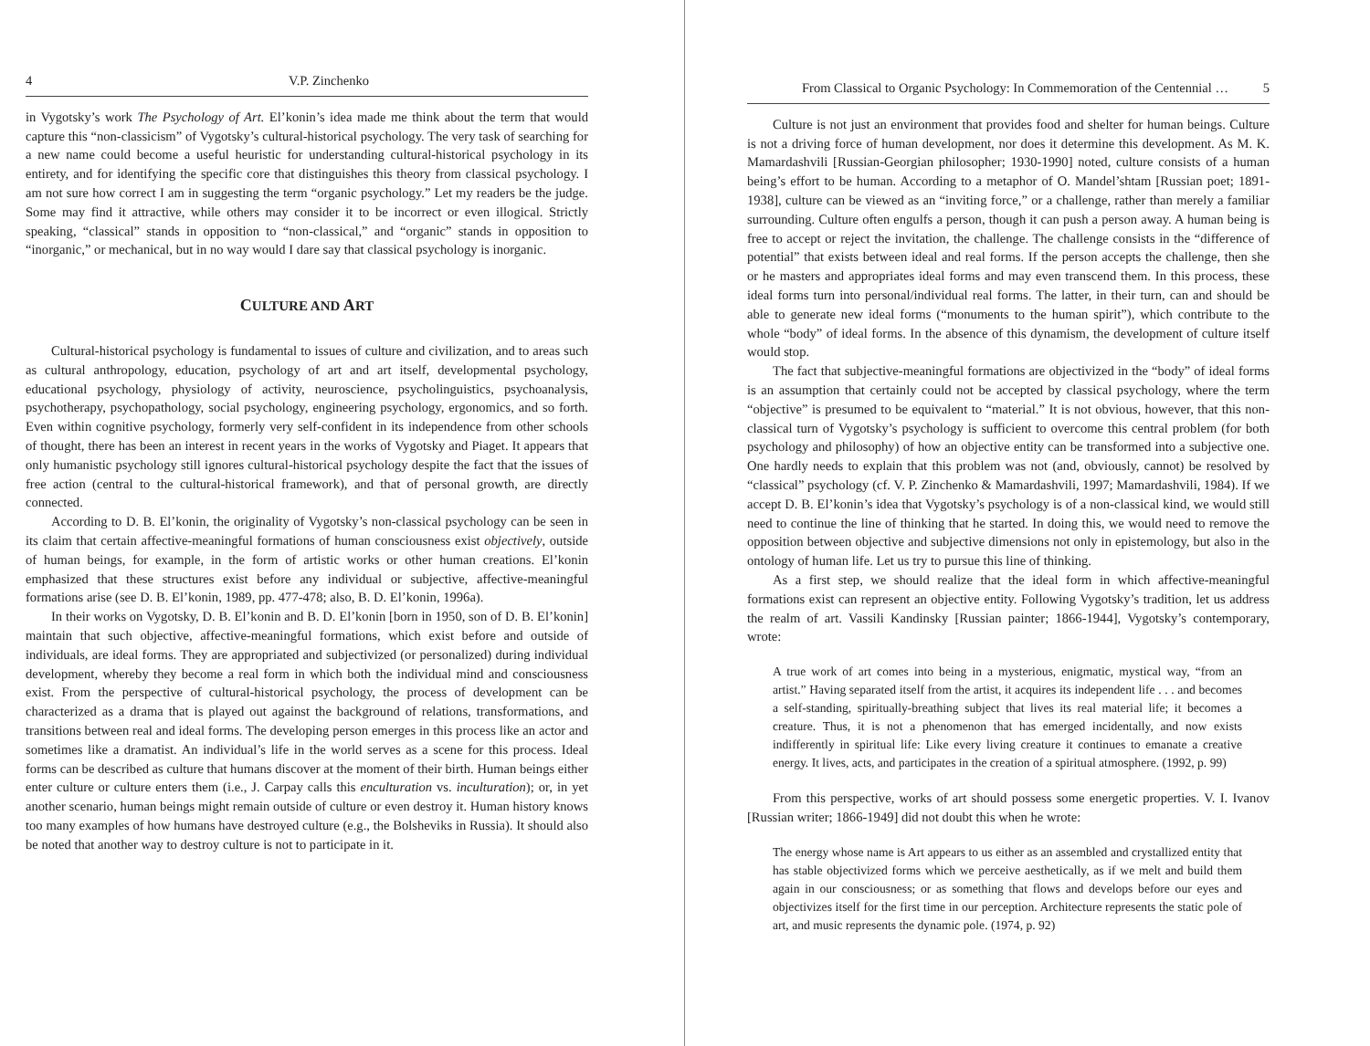4 V.P. Zinchenko
in Vygotsky’s work The Psychology of Art. El’konin’s idea made me think about the term that would capture this “non-classicism” of Vygotsky’s cultural-historical psychology. The very task of searching for a new name could become a useful heuristic for understanding cultural-historical psychology in its entirety, and for identifying the specific core that distinguishes this theory from classical psychology. I am not sure how correct I am in suggesting the term “organic psychology.” Let my readers be the judge. Some may find it attractive, while others may consider it to be incorrect or even illogical. Strictly speaking, “classical” stands in opposition to “non-classical,” and “organic” stands in opposition to “inorganic,” or mechanical, but in no way would I dare say that classical psychology is inorganic.
CULTURE AND ART
Cultural-historical psychology is fundamental to issues of culture and civilization, and to areas such as cultural anthropology, education, psychology of art and art itself, developmental psychology, educational psychology, physiology of activity, neuroscience, psycholinguistics, psychoanalysis, psychotherapy, psychopathology, social psychology, engineering psychology, ergonomics, and so forth. Even within cognitive psychology, formerly very self-confident in its independence from other schools of thought, there has been an interest in recent years in the works of Vygotsky and Piaget. It appears that only humanistic psychology still ignores cultural-historical psychology despite the fact that the issues of free action (central to the cultural-historical framework), and that of personal growth, are directly connected.
According to D. B. El’konin, the originality of Vygotsky’s non-classical psychology can be seen in its claim that certain affective-meaningful formations of human consciousness exist objectively, outside of human beings, for example, in the form of artistic works or other human creations. El’konin emphasized that these structures exist before any individual or subjective, affective-meaningful formations arise (see D. B. El’konin, 1989, pp. 477-478; also, B. D. El’konin, 1996a).
In their works on Vygotsky, D. B. El’konin and B. D. El’konin [born in 1950, son of D. B. El’konin] maintain that such objective, affective-meaningful formations, which exist before and outside of individuals, are ideal forms. They are appropriated and subjectivized (or personalized) during individual development, whereby they become a real form in which both the individual mind and consciousness exist. From the perspective of cultural-historical psychology, the process of development can be characterized as a drama that is played out against the background of relations, transformations, and transitions between real and ideal forms. The developing person emerges in this process like an actor and sometimes like a dramatist. An individual’s life in the world serves as a scene for this process. Ideal forms can be described as culture that humans discover at the moment of their birth. Human beings either enter culture or culture enters them (i.e., J. Carpay calls this enculturation vs. inculturation); or, in yet another scenario, human beings might remain outside of culture or even destroy it. Human history knows too many examples of how humans have destroyed culture (e.g., the Bolsheviks in Russia). It should also be noted that another way to destroy culture is not to participate in it.
From Classical to Organic Psychology: In Commemoration of the Centennial … 5
Culture is not just an environment that provides food and shelter for human beings. Culture is not a driving force of human development, nor does it determine this development. As M. K. Mamardashvili [Russian-Georgian philosopher; 1930-1990] noted, culture consists of a human being’s effort to be human. According to a metaphor of O. Mandel’shtam [Russian poet; 1891-1938], culture can be viewed as an “inviting force,” or a challenge, rather than merely a familiar surrounding. Culture often engulfs a person, though it can push a person away. A human being is free to accept or reject the invitation, the challenge. The challenge consists in the “difference of potential” that exists between ideal and real forms. If the person accepts the challenge, then she or he masters and appropriates ideal forms and may even transcend them. In this process, these ideal forms turn into personal/individual real forms. The latter, in their turn, can and should be able to generate new ideal forms (“monuments to the human spirit”), which contribute to the whole “body” of ideal forms. In the absence of this dynamism, the development of culture itself would stop.
The fact that subjective-meaningful formations are objectivized in the “body” of ideal forms is an assumption that certainly could not be accepted by classical psychology, where the term “objective” is presumed to be equivalent to “material.” It is not obvious, however, that this non-classical turn of Vygotsky’s psychology is sufficient to overcome this central problem (for both psychology and philosophy) of how an objective entity can be transformed into a subjective one. One hardly needs to explain that this problem was not (and, obviously, cannot) be resolved by “classical” psychology (cf. V. P. Zinchenko & Mamardashvili, 1997; Mamardashvili, 1984). If we accept D. B. El’konin’s idea that Vygotsky’s psychology is of a non-classical kind, we would still need to continue the line of thinking that he started. In doing this, we would need to remove the opposition between objective and subjective dimensions not only in epistemology, but also in the ontology of human life. Let us try to pursue this line of thinking.
As a first step, we should realize that the ideal form in which affective-meaningful formations exist can represent an objective entity. Following Vygotsky’s tradition, let us address the realm of art. Vassili Kandinsky [Russian painter; 1866-1944], Vygotsky’s contemporary, wrote:
A true work of art comes into being in a mysterious, enigmatic, mystical way, “from an artist.” Having separated itself from the artist, it acquires its independent life . . . and becomes a self-standing, spiritually-breathing subject that lives its real material life; it becomes a creature. Thus, it is not a phenomenon that has emerged incidentally, and now exists indifferently in spiritual life: Like every living creature it continues to emanate a creative energy. It lives, acts, and participates in the creation of a spiritual atmosphere. (1992, p. 99)
From this perspective, works of art should possess some energetic properties. V. I. Ivanov [Russian writer; 1866-1949] did not doubt this when he wrote:
The energy whose name is Art appears to us either as an assembled and crystallized entity that has stable objectivized forms which we perceive aesthetically, as if we melt and build them again in our consciousness; or as something that flows and develops before our eyes and objectivizes itself for the first time in our perception. Architecture represents the static pole of art, and music represents the dynamic pole. (1974, p. 92)